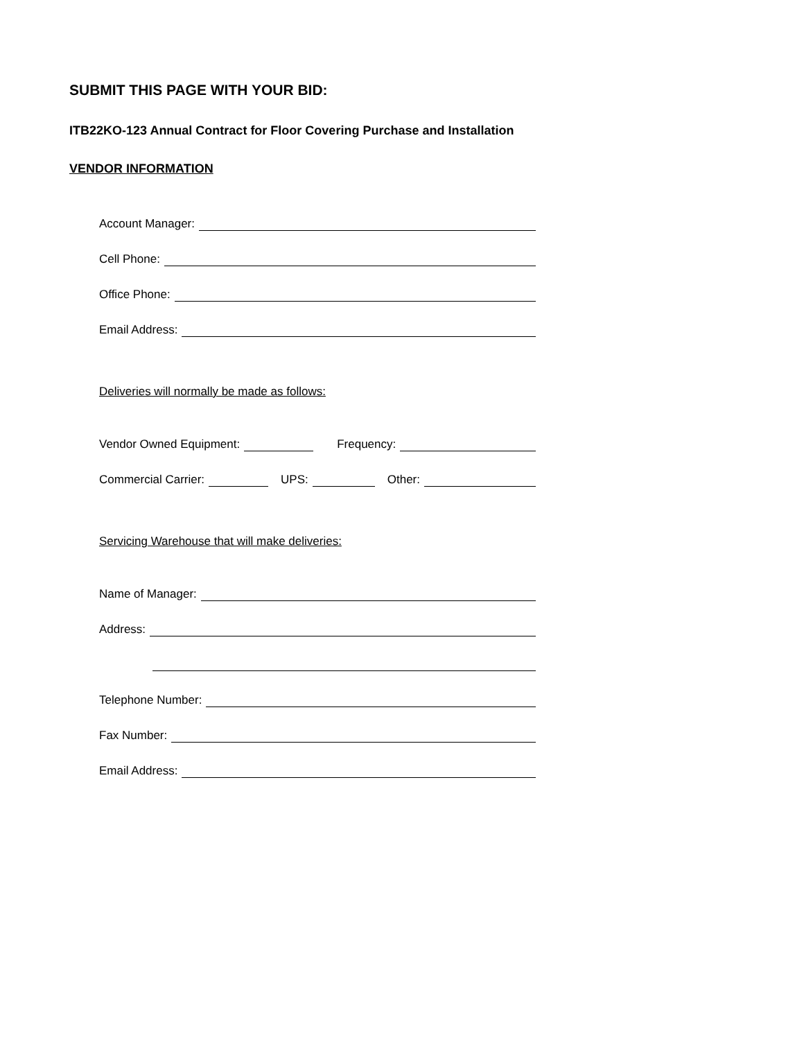SUBMIT THIS PAGE WITH YOUR BID:
ITB22KO-123 Annual Contract for Floor Covering Purchase and Installation
VENDOR INFORMATION
Account Manager:
Cell Phone:
Office Phone:
Email Address:
Deliveries will normally be made as follows:
Vendor Owned Equipment: Frequency:
Commercial Carrier: UPS: Other:
Servicing Warehouse that will make deliveries:
Name of Manager:
Address:
Telephone Number:
Fax Number:
Email Address: